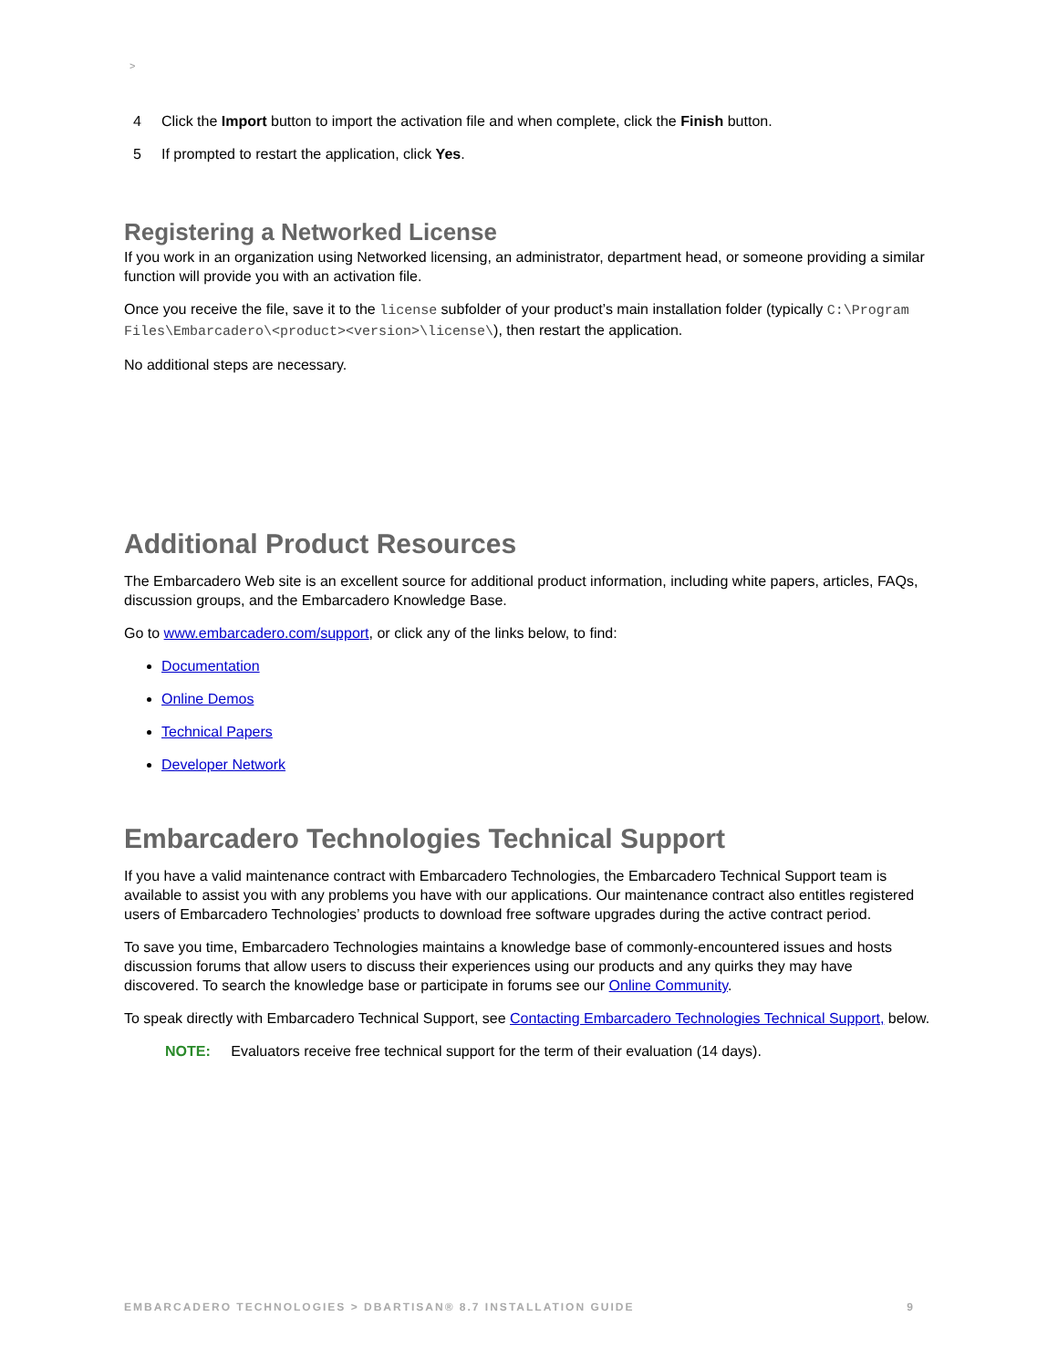>
4 Click the Import button to import the activation file and when complete, click the Finish button.
5 If prompted to restart the application, click Yes.
Registering a Networked License
If you work in an organization using Networked licensing, an administrator, department head, or someone providing a similar function will provide you with an activation file.
Once you receive the file, save it to the license subfolder of your product’s main installation folder (typically C:\Program Files\Embarcadero\<product><version>\license\), then restart the application.
No additional steps are necessary.
Additional Product Resources
The Embarcadero Web site is an excellent source for additional product information, including white papers, articles, FAQs, discussion groups, and the Embarcadero Knowledge Base.
Go to www.embarcadero.com/support, or click any of the links below, to find:
Documentation
Online Demos
Technical Papers
Developer Network
Embarcadero Technologies Technical Support
If you have a valid maintenance contract with Embarcadero Technologies, the Embarcadero Technical Support team is available to assist you with any problems you have with our applications. Our maintenance contract also entitles registered users of Embarcadero Technologies’ products to download free software upgrades during the active contract period.
To save you time, Embarcadero Technologies maintains a knowledge base of commonly-encountered issues and hosts discussion forums that allow users to discuss their experiences using our products and any quirks they may have discovered. To search the knowledge base or participate in forums see our Online Community.
To speak directly with Embarcadero Technical Support, see Contacting Embarcadero Technologies Technical Support, below.
NOTE: Evaluators receive free technical support for the term of their evaluation (14 days).
EMBARCADERO TECHNOLOGIES > DBARTISAN® 8.7 INSTALLATION GUIDE 9